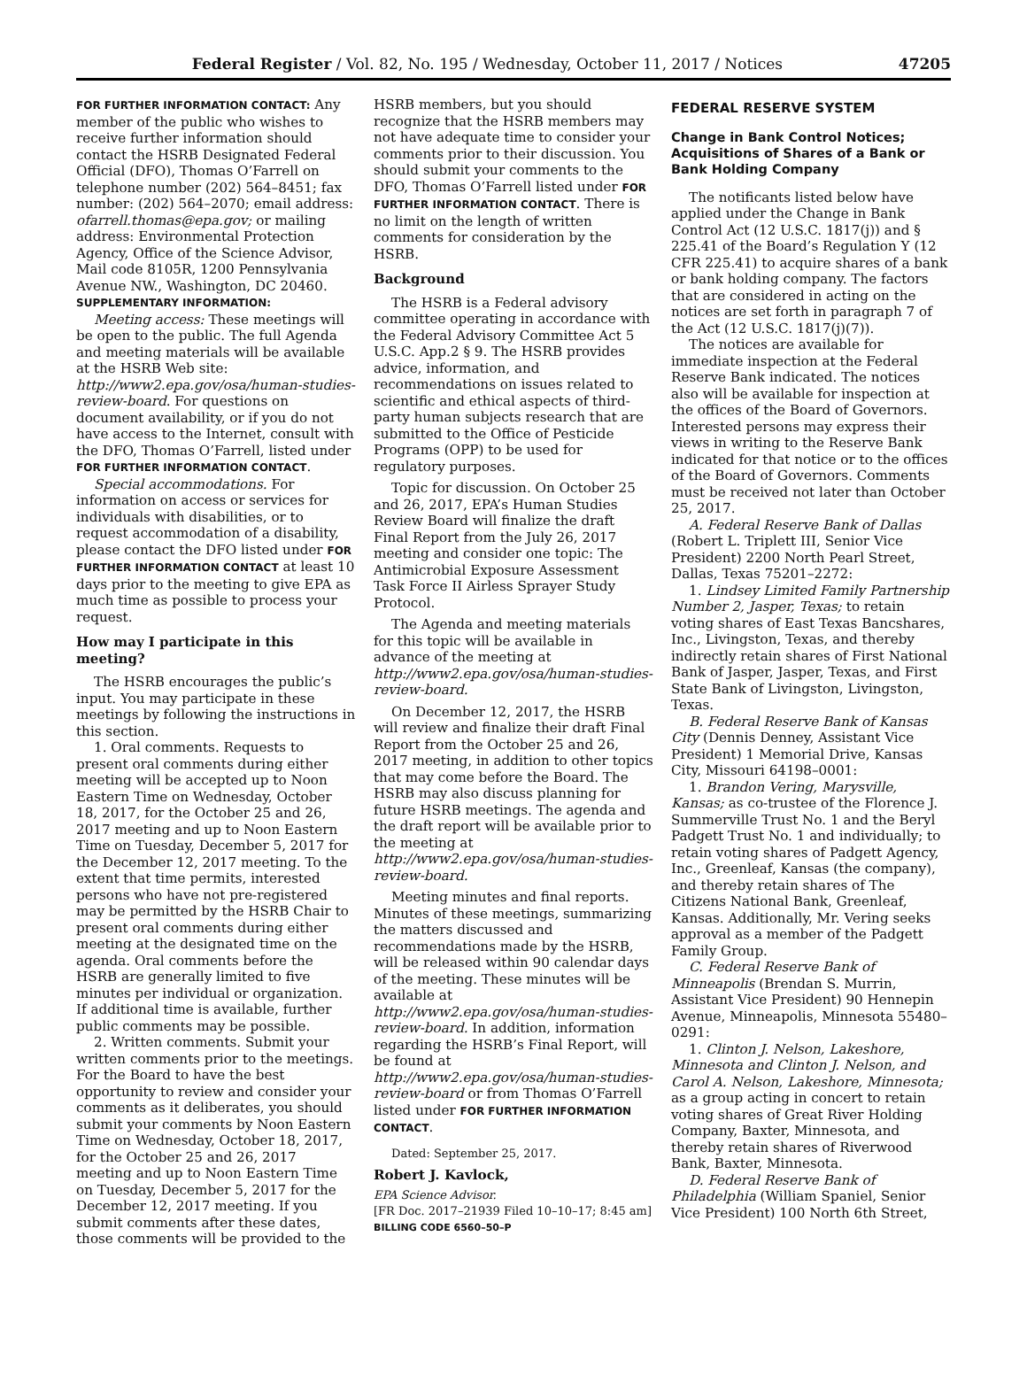Federal Register / Vol. 82, No. 195 / Wednesday, October 11, 2017 / Notices 47205
FOR FURTHER INFORMATION CONTACT: Any member of the public who wishes to receive further information should contact the HSRB Designated Federal Official (DFO), Thomas O’Farrell on telephone number (202) 564–8451; fax number: (202) 564–2070; email address: ofarrell.thomas@epa.gov; or mailing address: Environmental Protection Agency, Office of the Science Advisor, Mail code 8105R, 1200 Pennsylvania Avenue NW., Washington, DC 20460.
SUPPLEMENTARY INFORMATION:
Meeting access: These meetings will be open to the public. The full Agenda and meeting materials will be available at the HSRB Web site: http://www2.epa.gov/osa/human-studies-review-board. For questions on document availability, or if you do not have access to the Internet, consult with the DFO, Thomas O’Farrell, listed under FOR FURTHER INFORMATION CONTACT.
Special accommodations. For information on access or services for individuals with disabilities, or to request accommodation of a disability, please contact the DFO listed under FOR FURTHER INFORMATION CONTACT at least 10 days prior to the meeting to give EPA as much time as possible to process your request.
How may I participate in this meeting?
The HSRB encourages the public’s input. You may participate in these meetings by following the instructions in this section.
1. Oral comments. Requests to present oral comments during either meeting will be accepted up to Noon Eastern Time on Wednesday, October 18, 2017, for the October 25 and 26, 2017 meeting and up to Noon Eastern Time on Tuesday, December 5, 2017 for the December 12, 2017 meeting. To the extent that time permits, interested persons who have not pre-registered may be permitted by the HSRB Chair to present oral comments during either meeting at the designated time on the agenda. Oral comments before the HSRB are generally limited to five minutes per individual or organization. If additional time is available, further public comments may be possible.
2. Written comments. Submit your written comments prior to the meetings. For the Board to have the best opportunity to review and consider your comments as it deliberates, you should submit your comments by Noon Eastern Time on Wednesday, October 18, 2017, for the October 25 and 26, 2017 meeting and up to Noon Eastern Time on Tuesday, December 5, 2017 for the December 12, 2017 meeting. If you submit comments after these dates, those comments will be provided to the
HSRB members, but you should recognize that the HSRB members may not have adequate time to consider your comments prior to their discussion. You should submit your comments to the DFO, Thomas O’Farrell listed under FOR FURTHER INFORMATION CONTACT. There is no limit on the length of written comments for consideration by the HSRB.
Background
The HSRB is a Federal advisory committee operating in accordance with the Federal Advisory Committee Act 5 U.S.C. App.2 § 9. The HSRB provides advice, information, and recommendations on issues related to scientific and ethical aspects of third-party human subjects research that are submitted to the Office of Pesticide Programs (OPP) to be used for regulatory purposes.
Topic for discussion. On October 25 and 26, 2017, EPA’s Human Studies Review Board will finalize the draft Final Report from the July 26, 2017 meeting and consider one topic: The Antimicrobial Exposure Assessment Task Force II Airless Sprayer Study Protocol.
The Agenda and meeting materials for this topic will be available in advance of the meeting at http://www2.epa.gov/osa/human-studies-review-board.
On December 12, 2017, the HSRB will review and finalize their draft Final Report from the October 25 and 26, 2017 meeting, in addition to other topics that may come before the Board. The HSRB may also discuss planning for future HSRB meetings. The agenda and the draft report will be available prior to the meeting at http://www2.epa.gov/osa/human-studies-review-board.
Meeting minutes and final reports. Minutes of these meetings, summarizing the matters discussed and recommendations made by the HSRB, will be released within 90 calendar days of the meeting. These minutes will be available at http://www2.epa.gov/osa/human-studies-review-board. In addition, information regarding the HSRB’s Final Report, will be found at http://www2.epa.gov/osa/human-studies-review-board or from Thomas O’Farrell listed under FOR FURTHER INFORMATION CONTACT.
Dated: September 25, 2017.
Robert J. Kavlock,
EPA Science Advisor.
[FR Doc. 2017–21939 Filed 10–10–17; 8:45 am]
BILLING CODE 6560–50–P
FEDERAL RESERVE SYSTEM
Change in Bank Control Notices; Acquisitions of Shares of a Bank or Bank Holding Company
The notificants listed below have applied under the Change in Bank Control Act (12 U.S.C. 1817(j)) and § 225.41 of the Board’s Regulation Y (12 CFR 225.41) to acquire shares of a bank or bank holding company. The factors that are considered in acting on the notices are set forth in paragraph 7 of the Act (12 U.S.C. 1817(j)(7)).
The notices are available for immediate inspection at the Federal Reserve Bank indicated. The notices also will be available for inspection at the offices of the Board of Governors. Interested persons may express their views in writing to the Reserve Bank indicated for that notice or to the offices of the Board of Governors. Comments must be received not later than October 25, 2017.
A. Federal Reserve Bank of Dallas (Robert L. Triplett III, Senior Vice President) 2200 North Pearl Street, Dallas, Texas 75201–2272:
1. Lindsey Limited Family Partnership Number 2, Jasper, Texas; to retain voting shares of East Texas Bancshares, Inc., Livingston, Texas, and thereby indirectly retain shares of First National Bank of Jasper, Jasper, Texas, and First State Bank of Livingston, Livingston, Texas.
B. Federal Reserve Bank of Kansas City (Dennis Denney, Assistant Vice President) 1 Memorial Drive, Kansas City, Missouri 64198–0001:
1. Brandon Vering, Marysville, Kansas; as co-trustee of the Florence J. Summerville Trust No. 1 and the Beryl Padgett Trust No. 1 and individually; to retain voting shares of Padgett Agency, Inc., Greenleaf, Kansas (the company), and thereby retain shares of The Citizens National Bank, Greenleaf, Kansas. Additionally, Mr. Vering seeks approval as a member of the Padgett Family Group.
C. Federal Reserve Bank of Minneapolis (Brendan S. Murrin, Assistant Vice President) 90 Hennepin Avenue, Minneapolis, Minnesota 55480–0291:
1. Clinton J. Nelson, Lakeshore, Minnesota and Clinton J. Nelson, and Carol A. Nelson, Lakeshore, Minnesota; as a group acting in concert to retain voting shares of Great River Holding Company, Baxter, Minnesota, and thereby retain shares of Riverwood Bank, Baxter, Minnesota.
D. Federal Reserve Bank of Philadelphia (William Spaniel, Senior Vice President) 100 North 6th Street,